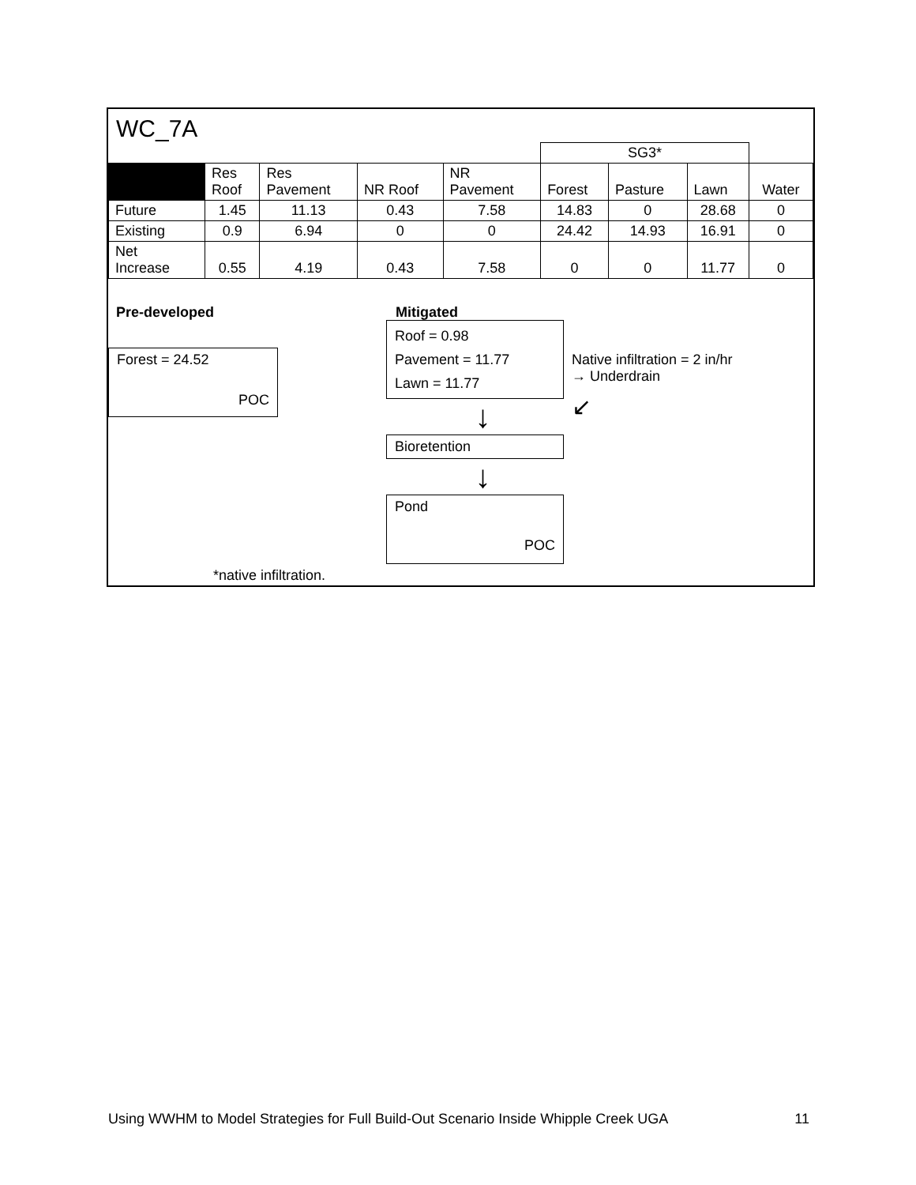WC_7A
| | | | | | SG3* | | | |
| | Res Roof | Res Pavement | NR Roof | NR Pavement | Forest | Pasture | Lawn | Water |
| Future | 1.45 | 11.13 | 0.43 | 7.58 | 14.83 | 0 | 28.68 | 0 |
| Existing | 0.9 | 6.94 | 0 | 0 | 24.42 | 14.93 | 16.91 | 0 |
| Net Increase | 0.55 | 4.19 | 0.43 | 7.58 | 0 | 0 | 11.77 | 0 |
Pre-developed
Forest = 24.52
POC
Mitigated
Roof = 0.98
Pavement = 11.77
Lawn = 11.77
↓
Bioretention
↓
Pond
POC
Native infiltration = 2 in/hr
→ Underdrain
↙
*native infiltration.
Using WWHM to Model Strategies for Full Build-Out Scenario Inside Whipple Creek UGA 11